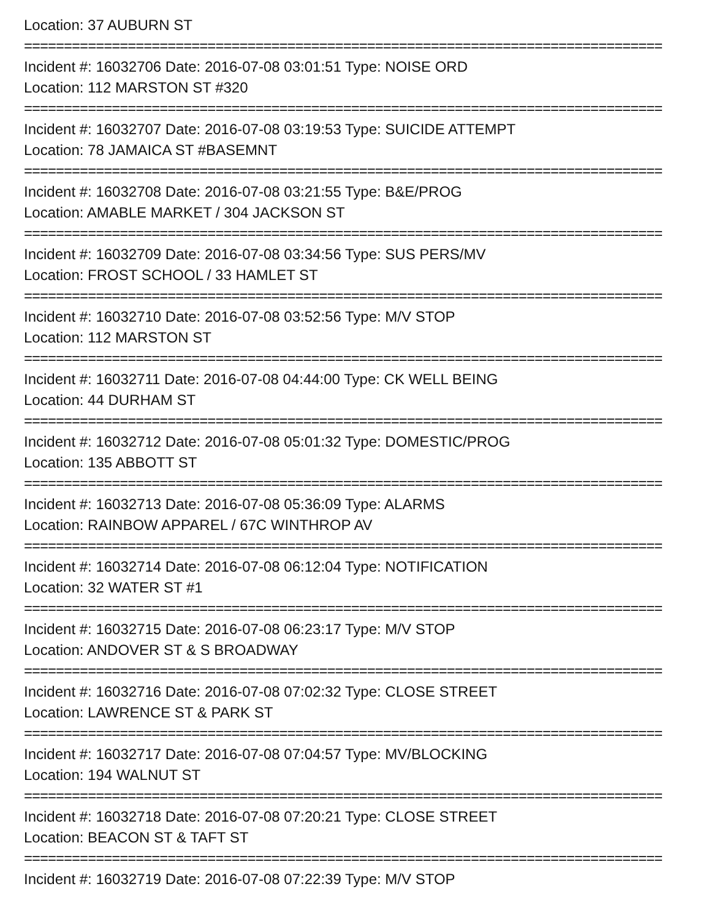Location: 37 AUBURN ST
================================================================================
Incident #: 16032706 Date: 2016-07-08 03:01:51 Type: NOISE ORD
Location: 112 MARSTON ST #320
================================================================================
Incident #: 16032707 Date: 2016-07-08 03:19:53 Type: SUICIDE ATTEMPT
Location: 78 JAMAICA ST #BASEMNT
================================================================================
Incident #: 16032708 Date: 2016-07-08 03:21:55 Type: B&E/PROG
Location: AMABLE MARKET / 304 JACKSON ST
================================================================================
Incident #: 16032709 Date: 2016-07-08 03:34:56 Type: SUS PERS/MV
Location: FROST SCHOOL / 33 HAMLET ST
================================================================================
Incident #: 16032710 Date: 2016-07-08 03:52:56 Type: M/V STOP
Location: 112 MARSTON ST
================================================================================
Incident #: 16032711 Date: 2016-07-08 04:44:00 Type: CK WELL BEING
Location: 44 DURHAM ST
================================================================================
Incident #: 16032712 Date: 2016-07-08 05:01:32 Type: DOMESTIC/PROG
Location: 135 ABBOTT ST
================================================================================
Incident #: 16032713 Date: 2016-07-08 05:36:09 Type: ALARMS
Location: RAINBOW APPAREL / 67C WINTHROP AV
================================================================================
Incident #: 16032714 Date: 2016-07-08 06:12:04 Type: NOTIFICATION
Location: 32 WATER ST #1
================================================================================
Incident #: 16032715 Date: 2016-07-08 06:23:17 Type: M/V STOP
Location: ANDOVER ST & S BROADWAY
================================================================================
Incident #: 16032716 Date: 2016-07-08 07:02:32 Type: CLOSE STREET
Location: LAWRENCE ST & PARK ST
================================================================================
Incident #: 16032717 Date: 2016-07-08 07:04:57 Type: MV/BLOCKING
Location: 194 WALNUT ST
================================================================================
Incident #: 16032718 Date: 2016-07-08 07:20:21 Type: CLOSE STREET
Location: BEACON ST & TAFT ST
================================================================================
Incident #: 16032719 Date: 2016-07-08 07:22:39 Type: M/V STOP